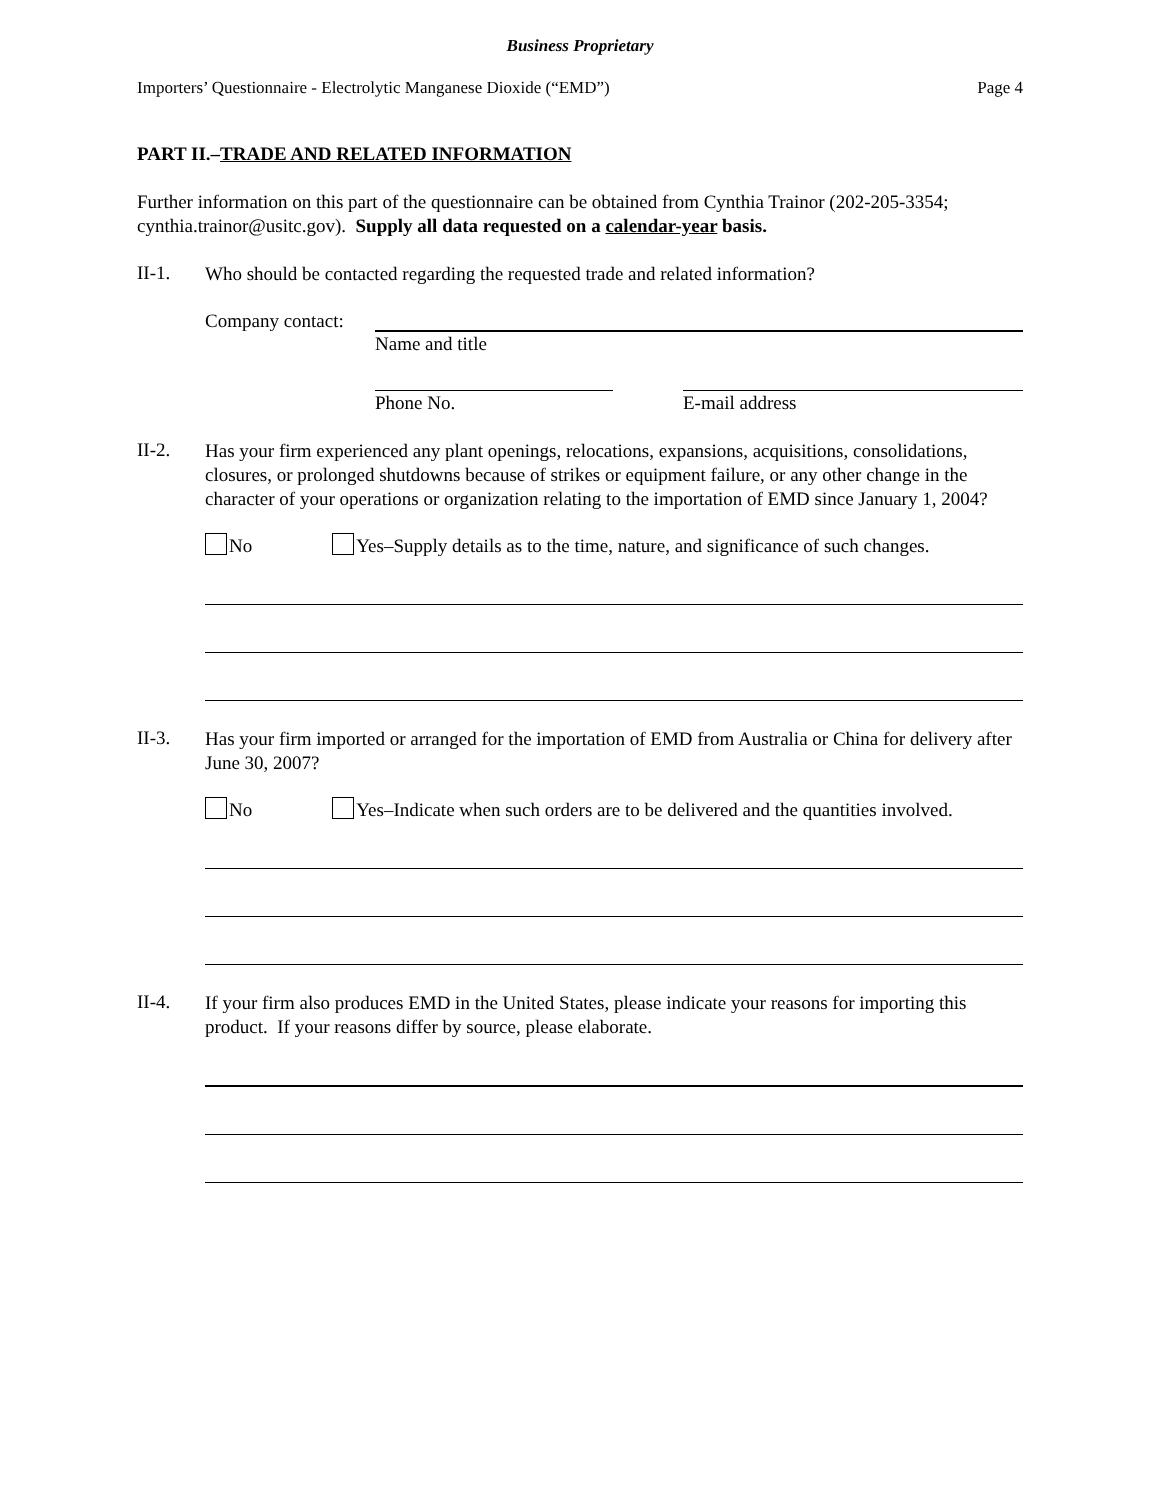Business Proprietary
Importers’ Questionnaire - Electrolytic Manganese Dioxide (“EMD”) Page 4
PART II.–TRADE AND RELATED INFORMATION
Further information on this part of the questionnaire can be obtained from Cynthia Trainor (202-205-3354; cynthia.trainor@usitc.gov). Supply all data requested on a calendar-year basis.
II-1.
Who should be contacted regarding the requested trade and related information?
Company contact:
Name and title
Phone No. E-mail address
II-2.
Has your firm experienced any plant openings, relocations, expansions, acquisitions, consolidations, closures, or prolonged shutdowns because of strikes or equipment failure, or any other change in the character of your operations or organization relating to the importation of EMD since January 1, 2004?
No Yes–Supply details as to the time, nature, and significance of such changes.
II-3.
Has your firm imported or arranged for the importation of EMD from Australia or China for delivery after June 30, 2007?
No Yes–Indicate when such orders are to be delivered and the quantities involved.
II-4.
If your firm also produces EMD in the United States, please indicate your reasons for importing this product. If your reasons differ by source, please elaborate.